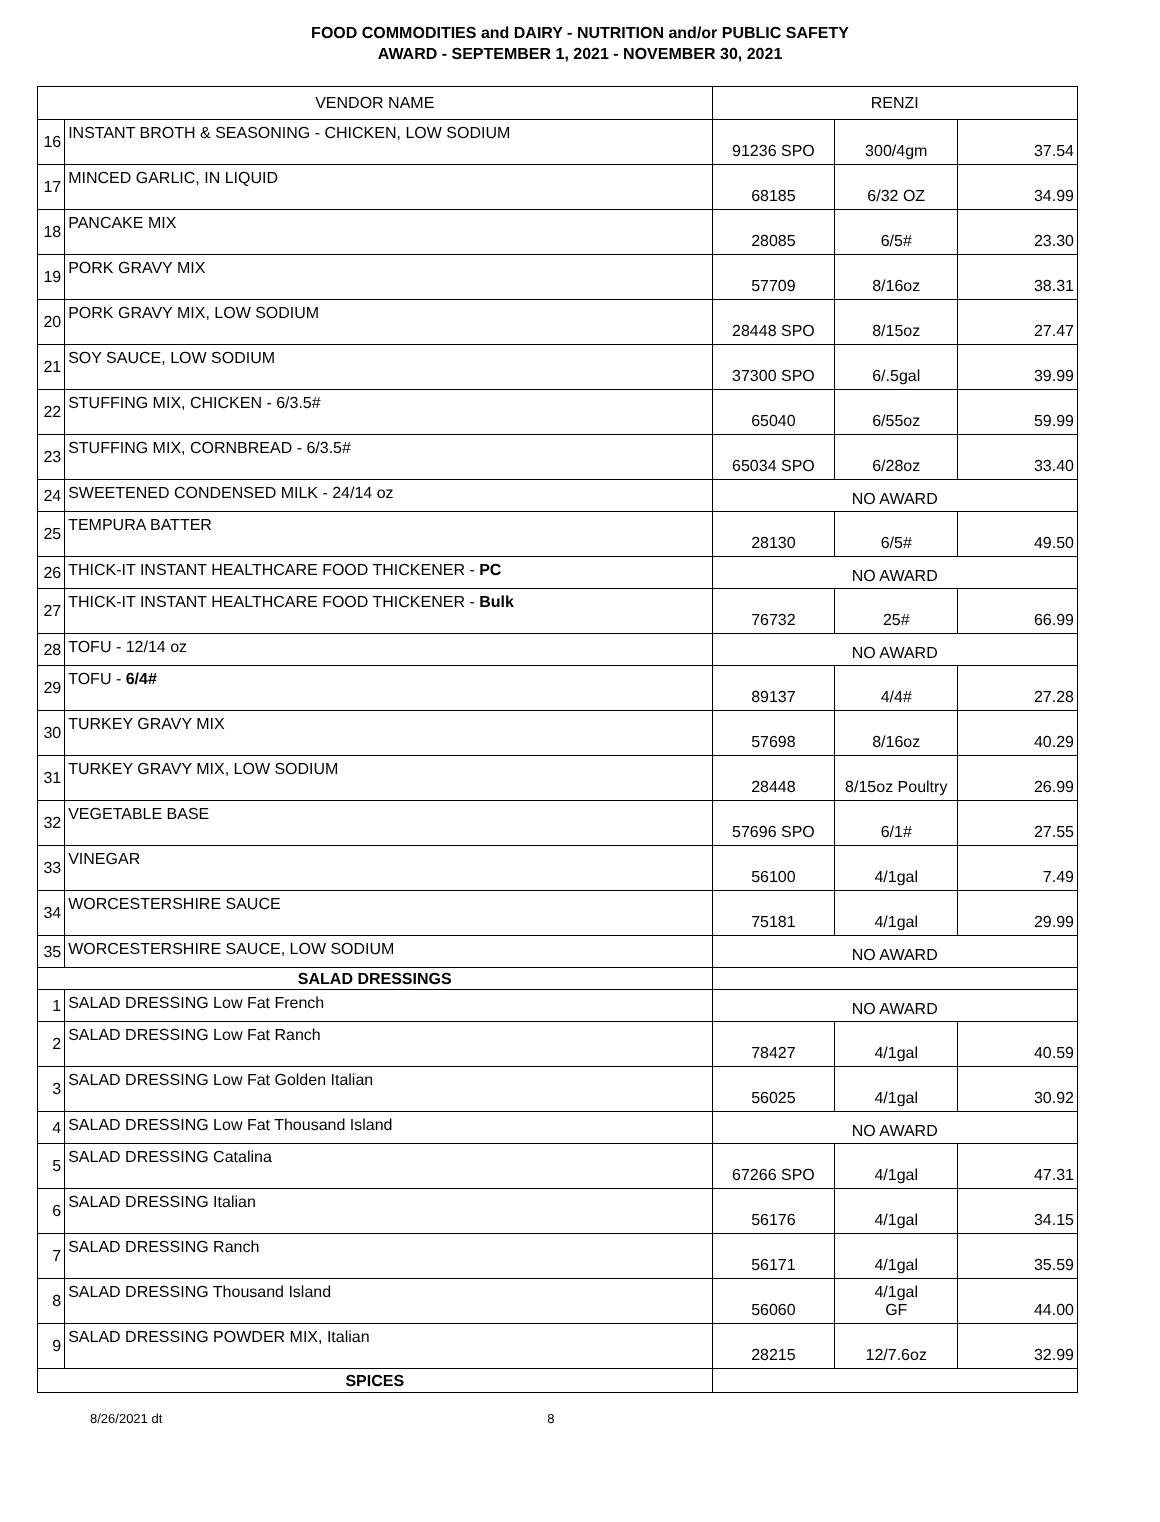FOOD COMMODITIES and DAIRY - NUTRITION and/or PUBLIC SAFETY
AWARD - SEPTEMBER 1, 2021 - NOVEMBER 30, 2021
| VENDOR NAME | | RENZI | | |
| --- | --- | --- | --- | --- |
| 16 | INSTANT BROTH & SEASONING - CHICKEN, LOW SODIUM | 91236 SPO | 300/4gm | 37.54 |
| 17 | MINCED GARLIC, IN LIQUID | 68185 | 6/32 OZ | 34.99 |
| 18 | PANCAKE MIX | 28085 | 6/5# | 23.30 |
| 19 | PORK GRAVY MIX | 57709 | 8/16oz | 38.31 |
| 20 | PORK GRAVY MIX, LOW SODIUM | 28448 SPO | 8/15oz | 27.47 |
| 21 | SOY SAUCE, LOW SODIUM | 37300 SPO | 6/.5gal | 39.99 |
| 22 | STUFFING MIX, CHICKEN - 6/3.5# | 65040 | 6/55oz | 59.99 |
| 23 | STUFFING MIX, CORNBREAD - 6/3.5# | 65034 SPO | 6/28oz | 33.40 |
| 24 | SWEETENED CONDENSED MILK - 24/14 oz | NO AWARD | | |
| 25 | TEMPURA BATTER | 28130 | 6/5# | 49.50 |
| 26 | THICK-IT INSTANT HEALTHCARE FOOD THICKENER - PC | NO AWARD | | |
| 27 | THICK-IT INSTANT HEALTHCARE FOOD THICKENER - Bulk | 76732 | 25# | 66.99 |
| 28 | TOFU - 12/14 oz | NO AWARD | | |
| 29 | TOFU - 6/4# | 89137 | 4/4# | 27.28 |
| 30 | TURKEY GRAVY MIX | 57698 | 8/16oz | 40.29 |
| 31 | TURKEY GRAVY MIX, LOW SODIUM | 28448 | 8/15oz Poultry | 26.99 |
| 32 | VEGETABLE BASE | 57696 SPO | 6/1# | 27.55 |
| 33 | VINEGAR | 56100 | 4/1gal | 7.49 |
| 34 | WORCESTERSHIRE SAUCE | 75181 | 4/1gal | 29.99 |
| 35 | WORCESTERSHIRE SAUCE, LOW SODIUM | NO AWARD | | |
| SALAD DRESSINGS | | | | |
| 1 | SALAD DRESSING Low Fat French | NO AWARD | | |
| 2 | SALAD DRESSING Low Fat Ranch | 78427 | 4/1gal | 40.59 |
| 3 | SALAD DRESSING Low Fat Golden Italian | 56025 | 4/1gal | 30.92 |
| 4 | SALAD DRESSING Low Fat Thousand Island | NO AWARD | | |
| 5 | SALAD DRESSING Catalina | 67266 SPO | 4/1gal | 47.31 |
| 6 | SALAD DRESSING Italian | 56176 | 4/1gal | 34.15 |
| 7 | SALAD DRESSING Ranch | 56171 | 4/1gal | 35.59 |
| 8 | SALAD DRESSING Thousand Island | 56060 | 4/1gal GF | 44.00 |
| 9 | SALAD DRESSING POWDER MIX, Italian | 28215 | 12/7.6oz | 32.99 |
| SPICES | | | | |
8/26/2021 dt 8